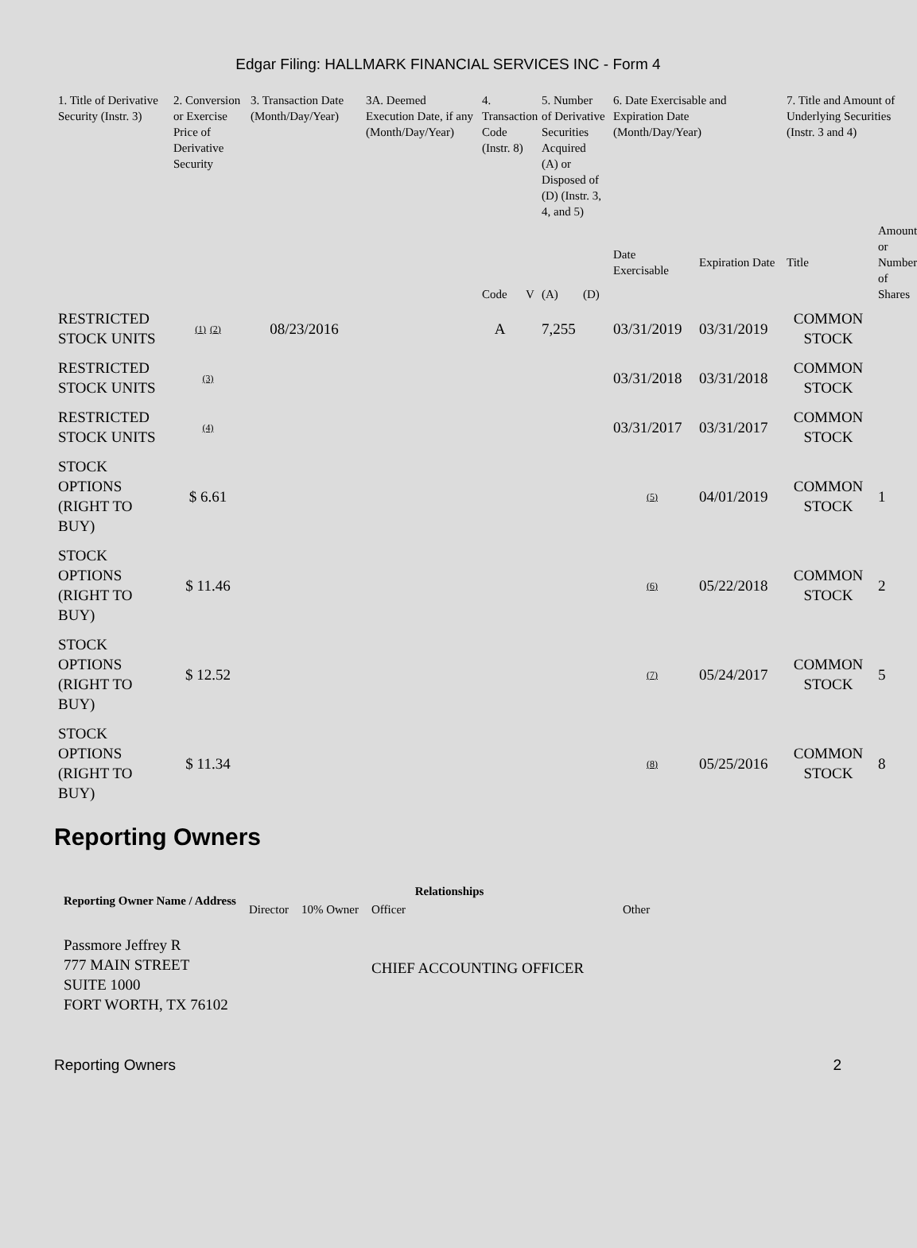Edgar Filing: HALLMARK FINANCIAL SERVICES INC - Form 4
| 1. Title of Derivative Security (Instr. 3) | 2. Conversion or Exercise Price of Derivative Security | 3. Transaction Date (Month/Day/Year) | 3A. Deemed Execution Date, if any (Month/Day/Year) | 4. Transaction Code (Instr. 8) | | 5. Number of Derivative Securities Acquired (A) or Disposed of (D) (Instr. 3, 4, and 5) | | 6. Date Exercisable and Expiration Date (Month/Day/Year) | | 7. Title and Amount of Underlying Securities (Instr. 3 and 4) | |
| --- | --- | --- | --- | --- | --- | --- | --- | --- | --- | --- | --- |
| | | | | Code | V | (A) | (D) | Date Exercisable | Expiration Date | Title | Amount or Number of Shares |
| RESTRICTED STOCK UNITS | (1) (2) | 08/23/2016 | | A | | 7,255 | | 03/31/2019 | 03/31/2019 | COMMON STOCK | |
| RESTRICTED STOCK UNITS | (3) | | | | | | | 03/31/2018 | 03/31/2018 | COMMON STOCK | |
| RESTRICTED STOCK UNITS | (4) | | | | | | | 03/31/2017 | 03/31/2017 | COMMON STOCK | |
| STOCK OPTIONS (RIGHT TO BUY) | $ 6.61 | | | | | | | (5) | 04/01/2019 | COMMON STOCK | 1 |
| STOCK OPTIONS (RIGHT TO BUY) | $ 11.46 | | | | | | | (6) | 05/22/2018 | COMMON STOCK | 2 |
| STOCK OPTIONS (RIGHT TO BUY) | $ 12.52 | | | | | | | (7) | 05/24/2017 | COMMON STOCK | 5 |
| STOCK OPTIONS (RIGHT TO BUY) | $ 11.34 | | | | | | | (8) | 05/25/2016 | COMMON STOCK | 8 |
Reporting Owners
| Reporting Owner Name / Address | Relationships | | | |
| --- | --- | --- | --- | --- |
| | Director | 10% Owner | Officer | Other |
| Passmore Jeffrey R 777 MAIN STREET SUITE 1000 FORT WORTH, TX 76102 | | | CHIEF ACCOUNTING OFFICER | |
Reporting Owners 2